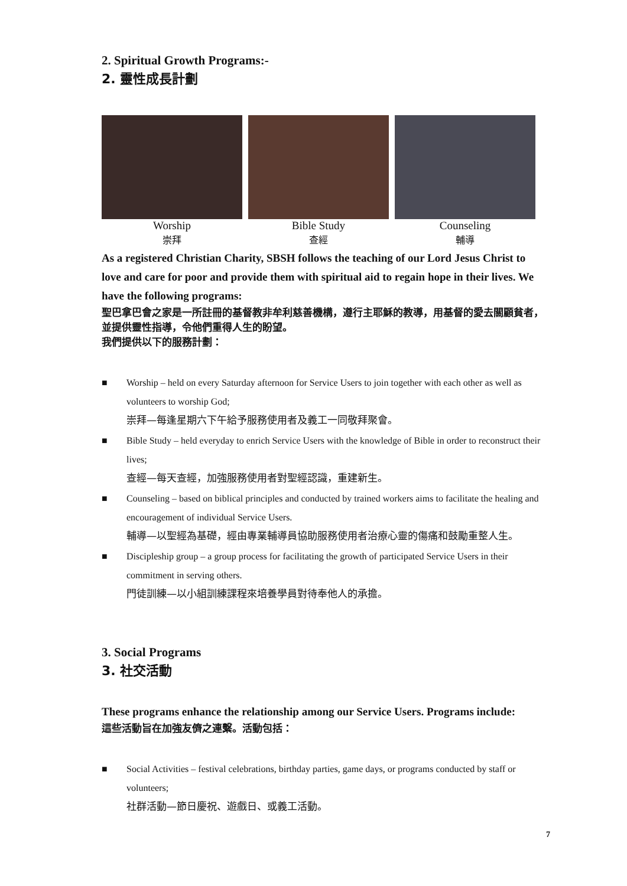2. Spiritual Growth Programs:-
2. 靈性成長計劃
Worship
崇拜
Bible Study
查經
Counseling
輔導
As a registered Christian Charity, SBSH follows the teaching of our Lord Jesus Christ to love and care for poor and provide them with spiritual aid to regain hope in their lives. We have the following programs:
聖巴拿巴會之家是一所註冊的基督教非牟利慈善機構，遵行主耶穌的教導，用基督的愛去關顧貧者，並提供靈性指導，令他們重得人生的盼望。
我們提供以下的服務計劃：
■ Worship – held on every Saturday afternoon for Service Users to join together with each other as well as volunteers to worship God;
崇拜—每逢星期六下午給予服務使用者及義工一同敬拜聚會。
■ Bible Study – held everyday to enrich Service Users with the knowledge of Bible in order to reconstruct their lives;
查經—每天查經，加強服務使用者對聖經認識，重建新生。
■ Counseling – based on biblical principles and conducted by trained workers aims to facilitate the healing and encouragement of individual Service Users.
輔導—以聖經為基礎，經由專業輔導員協助服務使用者治療心靈的傷痛和鼓勵重整人生。
■ Discipleship group – a group process for facilitating the growth of participated Service Users in their commitment in serving others.
門徒訓練—以小組訓練課程來培養學員對待奉他人的承擔。
3. Social Programs
3. 社交活動
These programs enhance the relationship among our Service Users. Programs include:
這些活動旨在加強友儕之連繫。活動包括：
■ Social Activities – festival celebrations, birthday parties, game days, or programs conducted by staff or volunteers;
社群活動—節日慶祝、遊戲日、或義工活動。
7